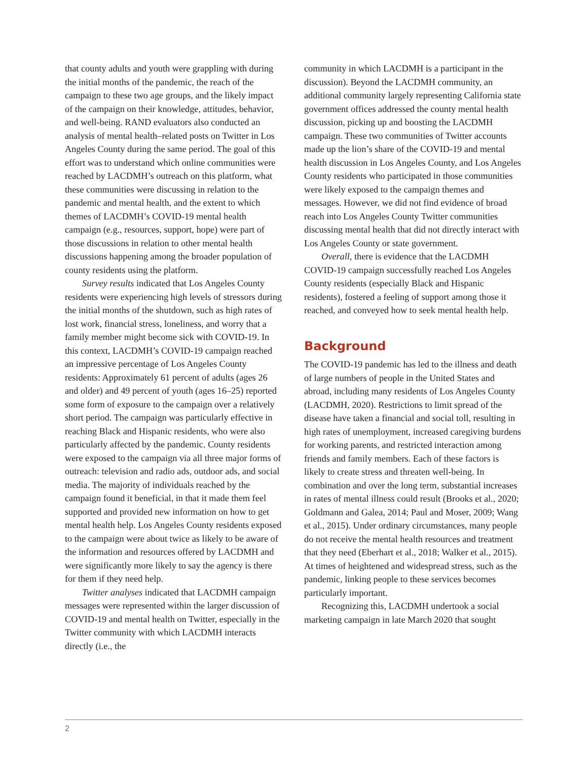that county adults and youth were grappling with during the initial months of the pandemic, the reach of the campaign to these two age groups, and the likely impact of the campaign on their knowledge, attitudes, behavior, and well-being. RAND evaluators also conducted an analysis of mental health–related posts on Twitter in Los Angeles County during the same period. The goal of this effort was to understand which online communities were reached by LACDMH’s outreach on this platform, what these communities were discussing in relation to the pandemic and mental health, and the extent to which themes of LACDMH’s COVID-19 mental health campaign (e.g., resources, support, hope) were part of those discussions in relation to other mental health discussions happening among the broader population of county residents using the platform.
Survey results indicated that Los Angeles County residents were experiencing high levels of stressors during the initial months of the shutdown, such as high rates of lost work, financial stress, loneliness, and worry that a family member might become sick with COVID-19. In this context, LACDMH’s COVID-19 campaign reached an impressive percentage of Los Angeles County residents: Approximately 61 percent of adults (ages 26 and older) and 49 percent of youth (ages 16–25) reported some form of exposure to the campaign over a relatively short period. The campaign was particularly effective in reaching Black and Hispanic residents, who were also particularly affected by the pandemic. County residents were exposed to the campaign via all three major forms of outreach: television and radio ads, outdoor ads, and social media. The majority of individuals reached by the campaign found it beneficial, in that it made them feel supported and provided new information on how to get mental health help. Los Angeles County residents exposed to the campaign were about twice as likely to be aware of the information and resources offered by LACDMH and were significantly more likely to say the agency is there for them if they need help.
Twitter analyses indicated that LACDMH campaign messages were represented within the larger discussion of COVID-19 and mental health on Twitter, especially in the Twitter community with which LACDMH interacts directly (i.e., the
community in which LACDMH is a participant in the discussion). Beyond the LACDMH community, an additional community largely representing California state government offices addressed the county mental health discussion, picking up and boosting the LACDMH campaign. These two communities of Twitter accounts made up the lion’s share of the COVID-19 and mental health discussion in Los Angeles County, and Los Angeles County residents who participated in those communities were likely exposed to the campaign themes and messages. However, we did not find evidence of broad reach into Los Angeles County Twitter communities discussing mental health that did not directly interact with Los Angeles County or state government.
Overall, there is evidence that the LACDMH COVID-19 campaign successfully reached Los Angeles County residents (especially Black and Hispanic residents), fostered a feeling of support among those it reached, and conveyed how to seek mental health help.
Background
The COVID-19 pandemic has led to the illness and death of large numbers of people in the United States and abroad, including many residents of Los Angeles County (LACDMH, 2020). Restrictions to limit spread of the disease have taken a financial and social toll, resulting in high rates of unemployment, increased caregiving burdens for working parents, and restricted interaction among friends and family members. Each of these factors is likely to create stress and threaten well-being. In combination and over the long term, substantial increases in rates of mental illness could result (Brooks et al., 2020; Goldmann and Galea, 2014; Paul and Moser, 2009; Wang et al., 2015). Under ordinary circumstances, many people do not receive the mental health resources and treatment that they need (Eberhart et al., 2018; Walker et al., 2015). At times of heightened and widespread stress, such as the pandemic, linking people to these services becomes particularly important.
Recognizing this, LACDMH undertook a social marketing campaign in late March 2020 that sought
2